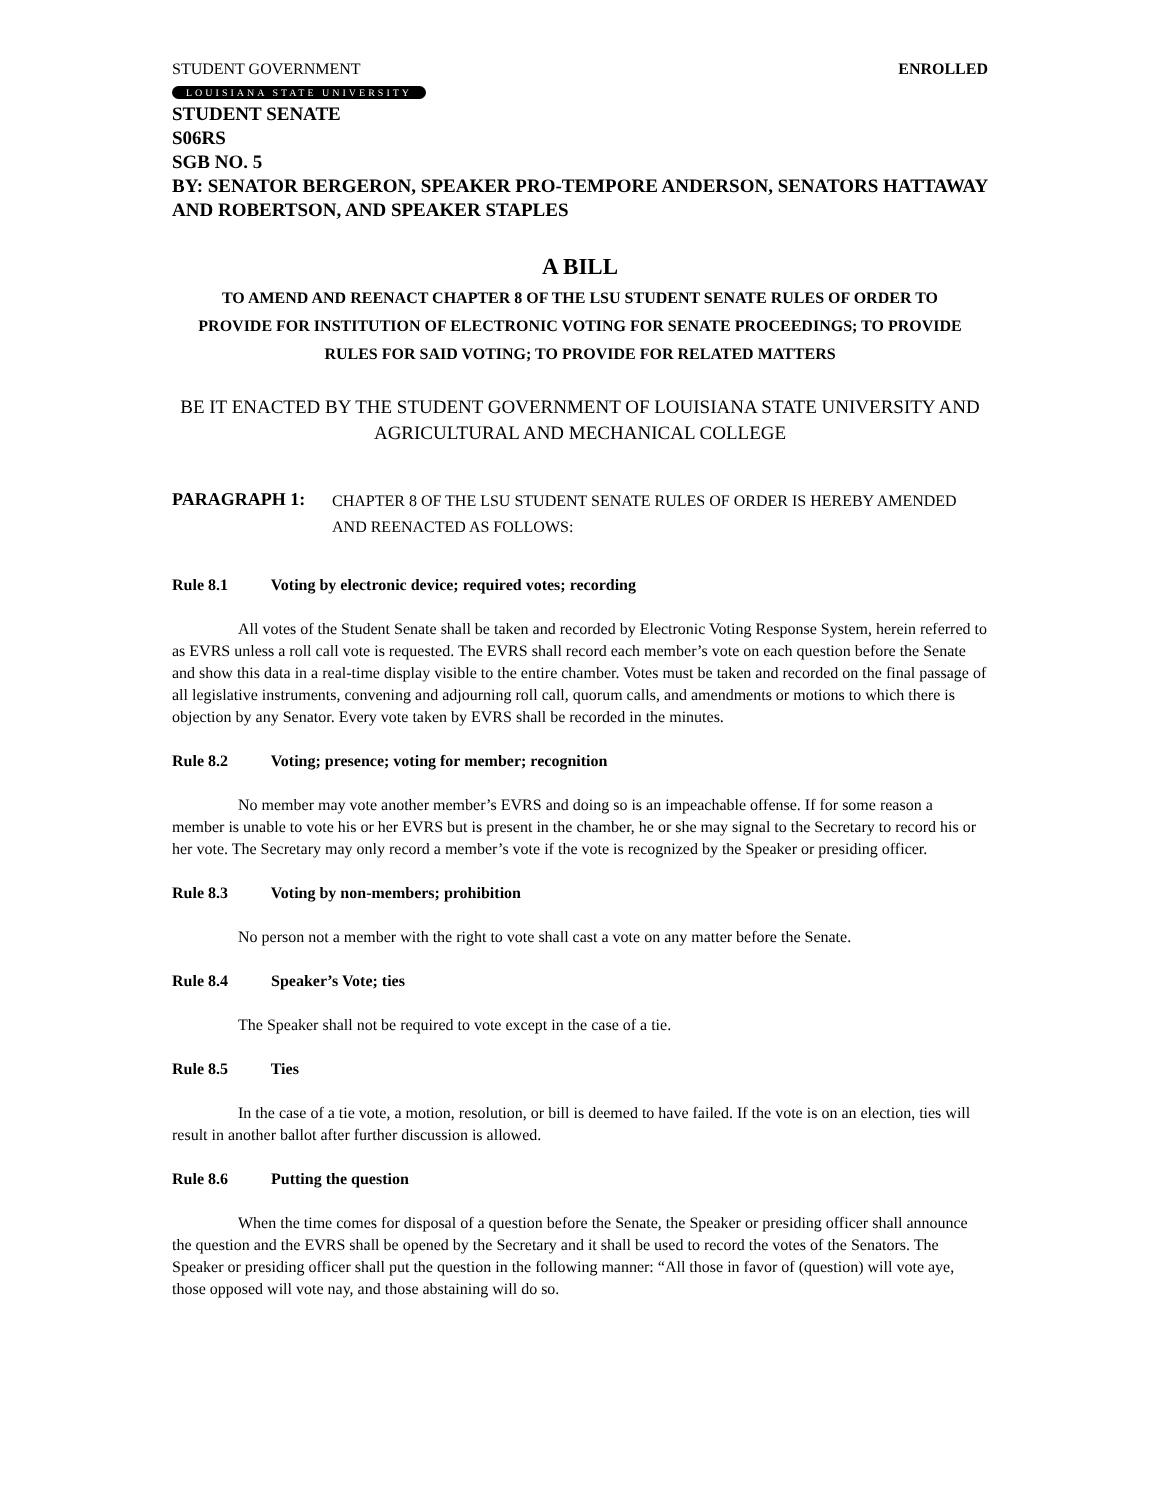STUDENT GOVERNMENT ENROLLED
LOUISIANA STATE UNIVERSITY
STUDENT SENATE
S06RS
SGB NO. 5
BY: SENATOR BERGERON, SPEAKER PRO-TEMPORE ANDERSON, SENATORS HATTAWAY AND ROBERTSON, AND SPEAKER STAPLES
A BILL
TO AMEND AND REENACT CHAPTER 8 OF THE LSU STUDENT SENATE RULES OF ORDER TO PROVIDE FOR INSTITUTION OF ELECTRONIC VOTING FOR SENATE PROCEEDINGS; TO PROVIDE RULES FOR SAID VOTING; TO PROVIDE FOR RELATED MATTERS
BE IT ENACTED BY THE STUDENT GOVERNMENT OF LOUISIANA STATE UNIVERSITY AND AGRICULTURAL AND MECHANICAL COLLEGE
PARAGRAPH 1: CHAPTER 8 OF THE LSU STUDENT SENATE RULES OF ORDER IS HEREBY AMENDED AND REENACTED AS FOLLOWS:
Rule 8.1 Voting by electronic device; required votes; recording
All votes of the Student Senate shall be taken and recorded by Electronic Voting Response System, herein referred to as EVRS unless a roll call vote is requested. The EVRS shall record each member’s vote on each question before the Senate and show this data in a real-time display visible to the entire chamber. Votes must be taken and recorded on the final passage of all legislative instruments, convening and adjourning roll call, quorum calls, and amendments or motions to which there is objection by any Senator. Every vote taken by EVRS shall be recorded in the minutes.
Rule 8.2 Voting; presence; voting for member; recognition
No member may vote another member’s EVRS and doing so is an impeachable offense. If for some reason a member is unable to vote his or her EVRS but is present in the chamber, he or she may signal to the Secretary to record his or her vote. The Secretary may only record a member’s vote if the vote is recognized by the Speaker or presiding officer.
Rule 8.3 Voting by non-members; prohibition
No person not a member with the right to vote shall cast a vote on any matter before the Senate.
Rule 8.4 Speaker’s Vote; ties
The Speaker shall not be required to vote except in the case of a tie.
Rule 8.5 Ties
In the case of a tie vote, a motion, resolution, or bill is deemed to have failed. If the vote is on an election, ties will result in another ballot after further discussion is allowed.
Rule 8.6 Putting the question
When the time comes for disposal of a question before the Senate, the Speaker or presiding officer shall announce the question and the EVRS shall be opened by the Secretary and it shall be used to record the votes of the Senators. The Speaker or presiding officer shall put the question in the following manner: “All those in favor of (question) will vote aye, those opposed will vote nay, and those abstaining will do so.